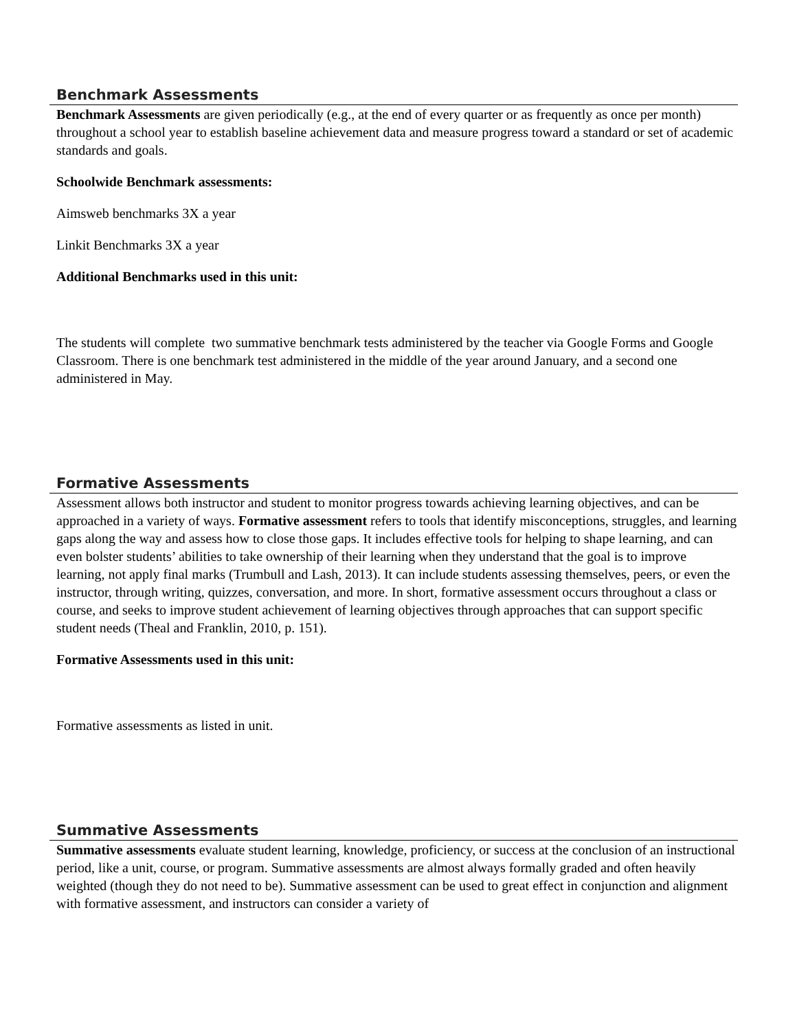Benchmark Assessments
Benchmark Assessments are given periodically (e.g., at the end of every quarter or as frequently as once per month) throughout a school year to establish baseline achievement data and measure progress toward a standard or set of academic standards and goals.
Schoolwide Benchmark assessments:
Aimsweb benchmarks 3X a year
Linkit Benchmarks 3X a year
Additional Benchmarks used in this unit:
The students will complete two summative benchmark tests administered by the teacher via Google Forms and Google Classroom. There is one benchmark test administered in the middle of the year around January, and a second one administered in May.
Formative Assessments
Assessment allows both instructor and student to monitor progress towards achieving learning objectives, and can be approached in a variety of ways. Formative assessment refers to tools that identify misconceptions, struggles, and learning gaps along the way and assess how to close those gaps. It includes effective tools for helping to shape learning, and can even bolster students’ abilities to take ownership of their learning when they understand that the goal is to improve learning, not apply final marks (Trumbull and Lash, 2013). It can include students assessing themselves, peers, or even the instructor, through writing, quizzes, conversation, and more. In short, formative assessment occurs throughout a class or course, and seeks to improve student achievement of learning objectives through approaches that can support specific student needs (Theal and Franklin, 2010, p. 151).
Formative Assessments used in this unit:
Formative assessments as listed in unit.
Summative Assessments
Summative assessments evaluate student learning, knowledge, proficiency, or success at the conclusion of an instructional period, like a unit, course, or program. Summative assessments are almost always formally graded and often heavily weighted (though they do not need to be). Summative assessment can be used to great effect in conjunction and alignment with formative assessment, and instructors can consider a variety of